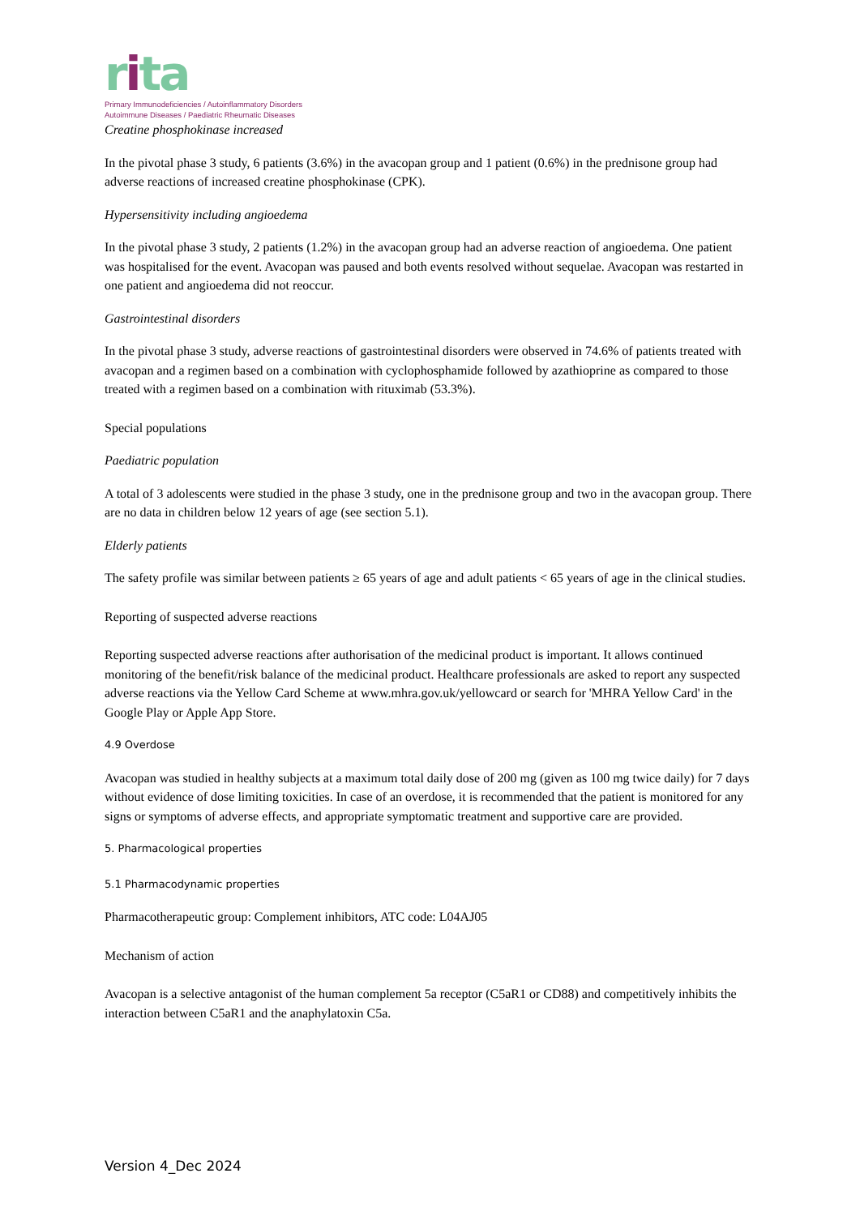rita
Primary Immunodeficiencies / Autoinflammatory Disorders
Autoimmune Diseases / Paediatric Rheumatic Diseases
Creatine phosphokinase increased
In the pivotal phase 3 study, 6 patients (3.6%) in the avacopan group and 1 patient (0.6%) in the prednisone group had adverse reactions of increased creatine phosphokinase (CPK).
Hypersensitivity including angioedema
In the pivotal phase 3 study, 2 patients (1.2%) in the avacopan group had an adverse reaction of angioedema. One patient was hospitalised for the event. Avacopan was paused and both events resolved without sequelae. Avacopan was restarted in one patient and angioedema did not reoccur.
Gastrointestinal disorders
In the pivotal phase 3 study, adverse reactions of gastrointestinal disorders were observed in 74.6% of patients treated with avacopan and a regimen based on a combination with cyclophosphamide followed by azathioprine as compared to those treated with a regimen based on a combination with rituximab (53.3%).
Special populations
Paediatric population
A total of 3 adolescents were studied in the phase 3 study, one in the prednisone group and two in the avacopan group. There are no data in children below 12 years of age (see section 5.1).
Elderly patients
The safety profile was similar between patients ≥ 65 years of age and adult patients < 65 years of age in the clinical studies.
Reporting of suspected adverse reactions
Reporting suspected adverse reactions after authorisation of the medicinal product is important. It allows continued monitoring of the benefit/risk balance of the medicinal product. Healthcare professionals are asked to report any suspected adverse reactions via the Yellow Card Scheme at www.mhra.gov.uk/yellowcard or search for 'MHRA Yellow Card' in the Google Play or Apple App Store.
4.9 Overdose
Avacopan was studied in healthy subjects at a maximum total daily dose of 200 mg (given as 100 mg twice daily) for 7 days without evidence of dose limiting toxicities. In case of an overdose, it is recommended that the patient is monitored for any signs or symptoms of adverse effects, and appropriate symptomatic treatment and supportive care are provided.
5. Pharmacological properties
5.1 Pharmacodynamic properties
Pharmacotherapeutic group: Complement inhibitors, ATC code: L04AJ05
Mechanism of action
Avacopan is a selective antagonist of the human complement 5a receptor (C5aR1 or CD88) and competitively inhibits the interaction between C5aR1 and the anaphylatoxin C5a.
Version 4_Dec 2024